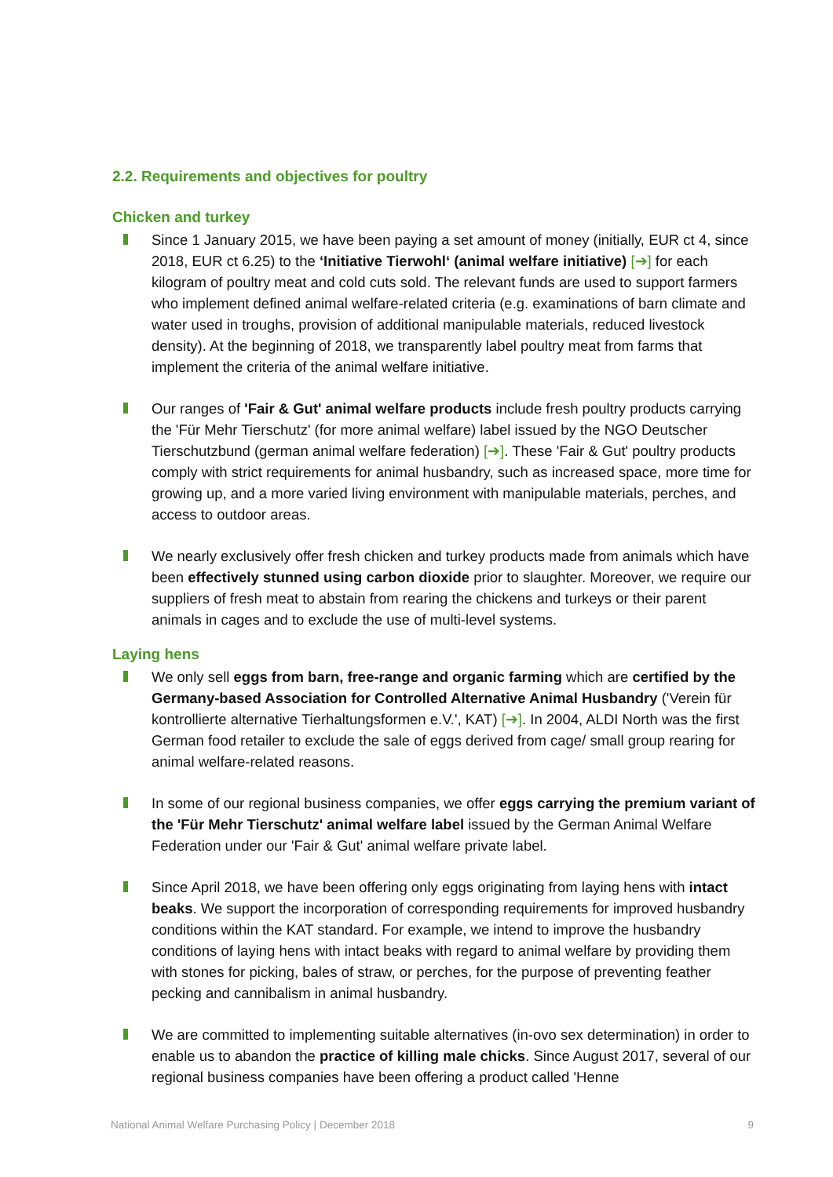2.2. Requirements and objectives for poultry
Chicken and turkey
Since 1 January 2015, we have been paying a set amount of money (initially, EUR ct 4, since 2018, EUR ct 6.25) to the ‘Initiative Tierwohl‘ (animal welfare initiative) [➔] for each kilogram of poultry meat and cold cuts sold. The relevant funds are used to support farmers who implement defined animal welfare-related criteria (e.g. examinations of barn climate and water used in troughs, provision of additional manipulable materials, reduced livestock density). At the beginning of 2018, we transparently label poultry meat from farms that implement the criteria of the animal welfare initiative.
Our ranges of 'Fair & Gut' animal welfare products include fresh poultry products carrying the 'Für Mehr Tierschutz' (for more animal welfare) label issued by the NGO Deutscher Tierschutzbund (german animal welfare federation) [➔]. These 'Fair & Gut' poultry products comply with strict requirements for animal husbandry, such as increased space, more time for growing up, and a more varied living environment with manipulable materials, perches, and access to outdoor areas.
We nearly exclusively offer fresh chicken and turkey products made from animals which have been effectively stunned using carbon dioxide prior to slaughter. Moreover, we require our suppliers of fresh meat to abstain from rearing the chickens and turkeys or their parent animals in cages and to exclude the use of multi-level systems.
Laying hens
We only sell eggs from barn, free-range and organic farming which are certified by the Germany-based Association for Controlled Alternative Animal Husbandry ('Verein für kontrollierte alternative Tierhaltungsformen e.V.', KAT) [➔]. In 2004, ALDI North was the first German food retailer to exclude the sale of eggs derived from cage/ small group rearing for animal welfare-related reasons.
In some of our regional business companies, we offer eggs carrying the premium variant of the 'Für Mehr Tierschutz' animal welfare label issued by the German Animal Welfare Federation under our 'Fair & Gut' animal welfare private label.
Since April 2018, we have been offering only eggs originating from laying hens with intact beaks. We support the incorporation of corresponding requirements for improved husbandry conditions within the KAT standard. For example, we intend to improve the husbandry conditions of laying hens with intact beaks with regard to animal welfare by providing them with stones for picking, bales of straw, or perches, for the purpose of preventing feather pecking and cannibalism in animal husbandry.
We are committed to implementing suitable alternatives (in-ovo sex determination) in order to enable us to abandon the practice of killing male chicks. Since August 2017, several of our regional business companies have been offering a product called 'Henne
National Animal Welfare Purchasing Policy | December 2018 9